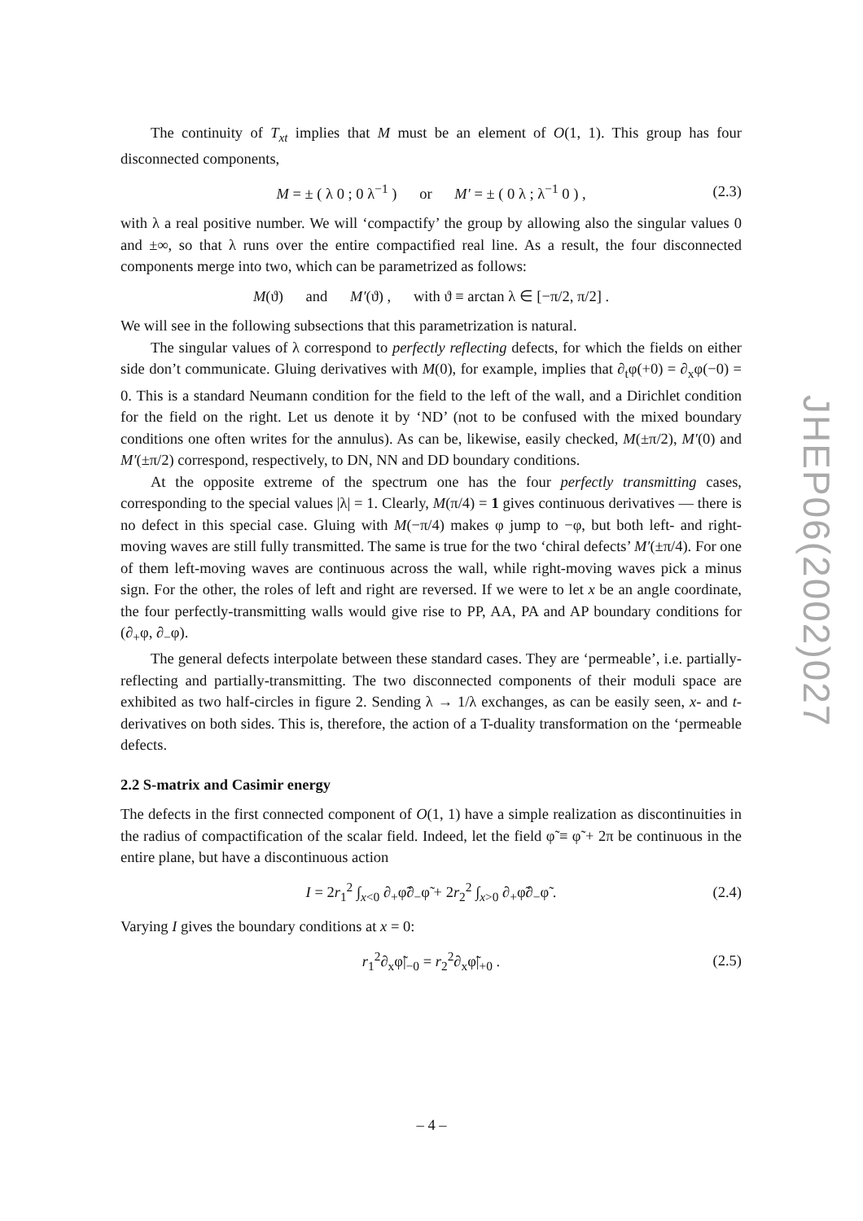The continuity of T<sub>xt</sub> implies that M must be an element of O(1, 1). This group has four disconnected components,
M = ± ( λ 0 ; 0 λ<sup>−1</sup> ) or M′ = ± ( 0 λ ; λ<sup>−1</sup> 0 ) , (2.3)
with λ a real positive number. We will ‘compactify’ the group by allowing also the singular values 0 and ±∞, so that λ runs over the entire compactified real line. As a result, the four disconnected components merge into two, which can be parametrized as follows:
M(ϑ) and M′(ϑ) , with ϑ ≡ arctan λ ∈ [−π/2, π/2] .
We will see in the following subsections that this parametrization is natural.
The singular values of λ correspond to perfectly reflecting defects, for which the fields on either side don’t communicate. Gluing derivatives with M(0), for example, implies that ∂<sub>t</sub>φ(+0) = ∂<sub>x</sub>φ(−0) = 0. This is a standard Neumann condition for the field to the left of the wall, and a Dirichlet condition for the field on the right. Let us denote it by ‘ND’ (not to be confused with the mixed boundary conditions one often writes for the annulus). As can be, likewise, easily checked, M(±π/2), M′(0) and M′(±π/2) correspond, respectively, to DN, NN and DD boundary conditions.
At the opposite extreme of the spectrum one has the four perfectly transmitting cases, corresponding to the special values |λ| = 1. Clearly, M(π/4) = 1 gives continuous derivatives — there is no defect in this special case. Gluing with M(−π/4) makes φ jump to −φ, but both left- and right-moving waves are still fully transmitted. The same is true for the two ‘chiral defects’ M′(±π/4). For one of them left-moving waves are continuous across the wall, while right-moving waves pick a minus sign. For the other, the roles of left and right are reversed. If we were to let x be an angle coordinate, the four perfectly-transmitting walls would give rise to PP, AA, PA and AP boundary conditions for (∂<sub>+</sub>φ, ∂<sub>−</sub>φ).
The general defects interpolate between these standard cases. They are ‘permeable’, i.e. partially-reflecting and partially-transmitting. The two disconnected components of their moduli space are exhibited as two half-circles in figure 2. Sending λ → 1/λ exchanges, as can be easily seen, x- and t-derivatives on both sides. This is, therefore, the action of a T-duality transformation on the ‘permeable defects.
2.2 S-matrix and Casimir energy
The defects in the first connected component of O(1, 1) have a simple realization as discontinuities in the radius of compactification of the scalar field. Indeed, let the field φ̃ ≡ φ̃ + 2π be continuous in the entire plane, but have a discontinuous action
I = 2r<sub>1</sub><sup>2</sup> ∫<sub>x<0</sub> ∂<sub>+</sub>φ̃∂<sub>−</sub>φ̃ + 2r<sub>2</sub><sup>2</sup> ∫<sub>x>0</sub> ∂<sub>+</sub>φ̃∂<sub>−</sub>φ̃ . (2.4)
Varying I gives the boundary conditions at x = 0:
r<sub>1</sub><sup>2</sup>∂<sub>x</sub>φ̃|<sub>−0</sub> = r<sub>2</sub><sup>2</sup>∂<sub>x</sub>φ̃|<sub>+0</sub> . (2.5)
JHEP06(2002)027
– 4 –